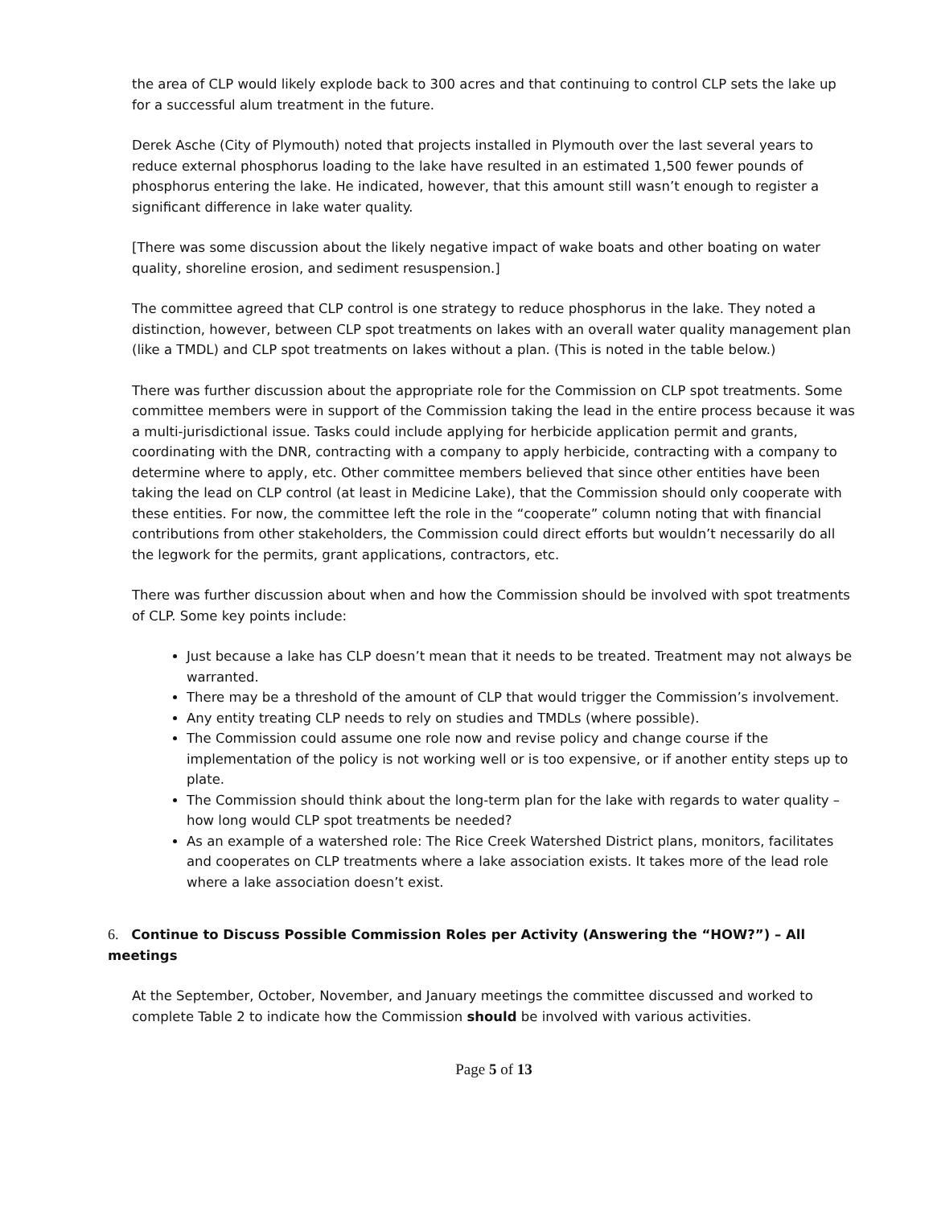the area of CLP would likely explode back to 300 acres and that continuing to control CLP sets the lake up for a successful alum treatment in the future.
Derek Asche (City of Plymouth) noted that projects installed in Plymouth over the last several years to reduce external phosphorus loading to the lake have resulted in an estimated 1,500 fewer pounds of phosphorus entering the lake. He indicated, however, that this amount still wasn’t enough to register a significant difference in lake water quality.
[There was some discussion about the likely negative impact of wake boats and other boating on water quality, shoreline erosion, and sediment resuspension.]
The committee agreed that CLP control is one strategy to reduce phosphorus in the lake. They noted a distinction, however, between CLP spot treatments on lakes with an overall water quality management plan (like a TMDL) and CLP spot treatments on lakes without a plan. (This is noted in the table below.)
There was further discussion about the appropriate role for the Commission on CLP spot treatments. Some committee members were in support of the Commission taking the lead in the entire process because it was a multi-jurisdictional issue. Tasks could include applying for herbicide application permit and grants, coordinating with the DNR, contracting with a company to apply herbicide, contracting with a company to determine where to apply, etc. Other committee members believed that since other entities have been taking the lead on CLP control (at least in Medicine Lake), that the Commission should only cooperate with these entities. For now, the committee left the role in the “cooperate” column noting that with financial contributions from other stakeholders, the Commission could direct efforts but wouldn’t necessarily do all the legwork for the permits, grant applications, contractors, etc.
There was further discussion about when and how the Commission should be involved with spot treatments of CLP. Some key points include:
Just because a lake has CLP doesn’t mean that it needs to be treated. Treatment may not always be warranted.
There may be a threshold of the amount of CLP that would trigger the Commission’s involvement.
Any entity treating CLP needs to rely on studies and TMDLs (where possible).
The Commission could assume one role now and revise policy and change course if the implementation of the policy is not working well or is too expensive, or if another entity steps up to plate.
The Commission should think about the long-term plan for the lake with regards to water quality – how long would CLP spot treatments be needed?
As an example of a watershed role: The Rice Creek Watershed District plans, monitors, facilitates and cooperates on CLP treatments where a lake association exists. It takes more of the lead role where a lake association doesn’t exist.
6. Continue to Discuss Possible Commission Roles per Activity (Answering the “HOW?”) – All meetings
At the September, October, November, and January meetings the committee discussed and worked to complete Table 2 to indicate how the Commission should be involved with various activities.
Page 5 of 13